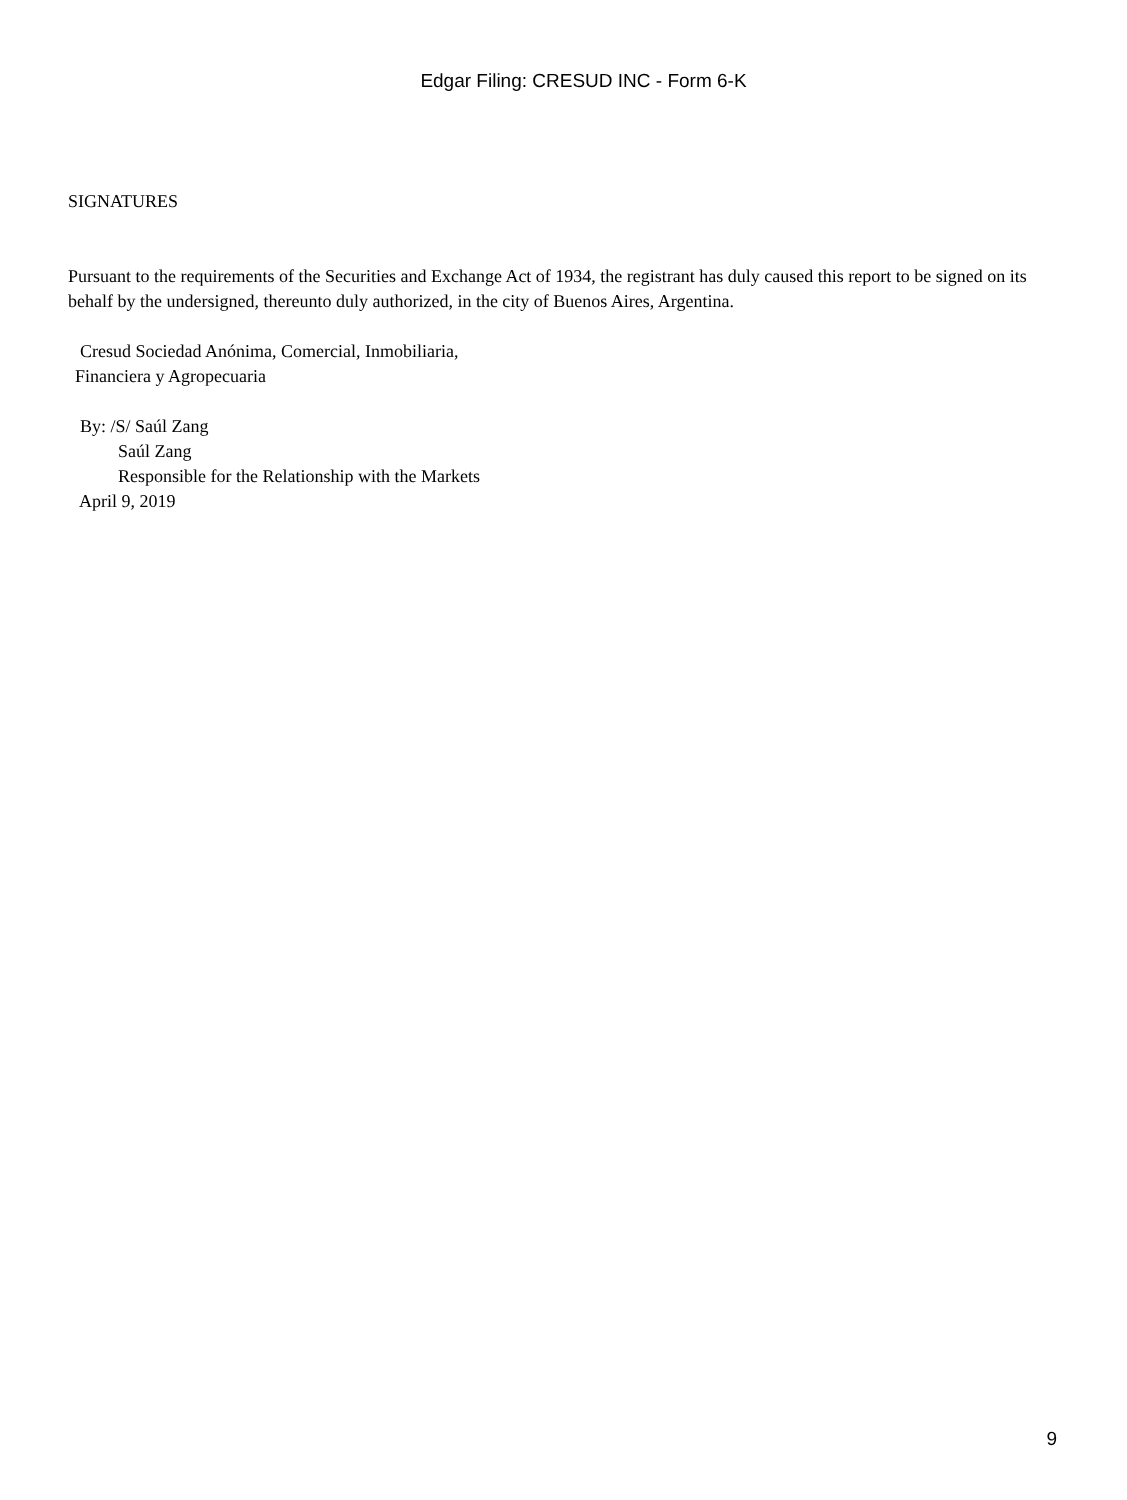Edgar Filing: CRESUD INC - Form 6-K
SIGNATURES
Pursuant to the requirements of the Securities and Exchange Act of 1934, the registrant has duly caused this report to be signed on its behalf by the undersigned, thereunto duly authorized, in the city of Buenos Aires, Argentina.
Cresud Sociedad Anónima, Comercial, Inmobiliaria,
Financiera y Agropecuaria
By: /S/ Saúl Zang
Saúl Zang
Responsible for the Relationship with the Markets
April 9, 2019
9